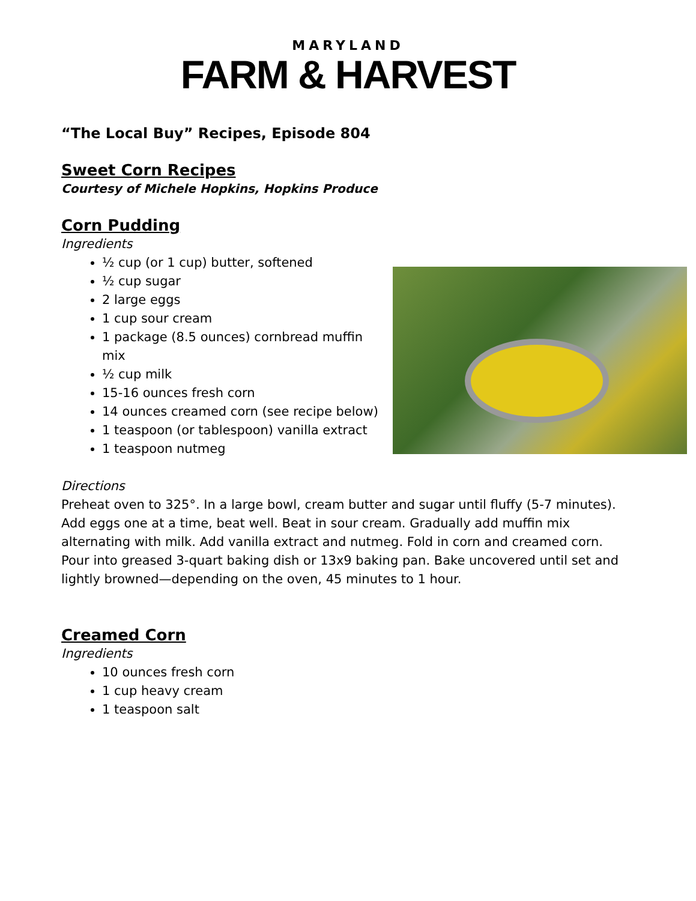MARYLAND
FARM & HARVEST
“The Local Buy” Recipes, Episode 804
Sweet Corn Recipes
Courtesy of Michele Hopkins, Hopkins Produce
Corn Pudding
Ingredients
½ cup (or 1 cup) butter, softened
½ cup sugar
2 large eggs
1 cup sour cream
1 package (8.5 ounces) cornbread muffin mix
½ cup milk
15-16 ounces fresh corn
14 ounces creamed corn (see recipe below)
1 teaspoon (or tablespoon) vanilla extract
1 teaspoon nutmeg
Directions
Preheat oven to 325°. In a large bowl, cream butter and sugar until fluffy (5-7 minutes). Add eggs one at a time, beat well. Beat in sour cream. Gradually add muffin mix alternating with milk. Add vanilla extract and nutmeg. Fold in corn and creamed corn. Pour into greased 3-quart baking dish or 13x9 baking pan. Bake uncovered until set and lightly browned—depending on the oven, 45 minutes to 1 hour.
Creamed Corn
Ingredients
10 ounces fresh corn
1 cup heavy cream
1 teaspoon salt